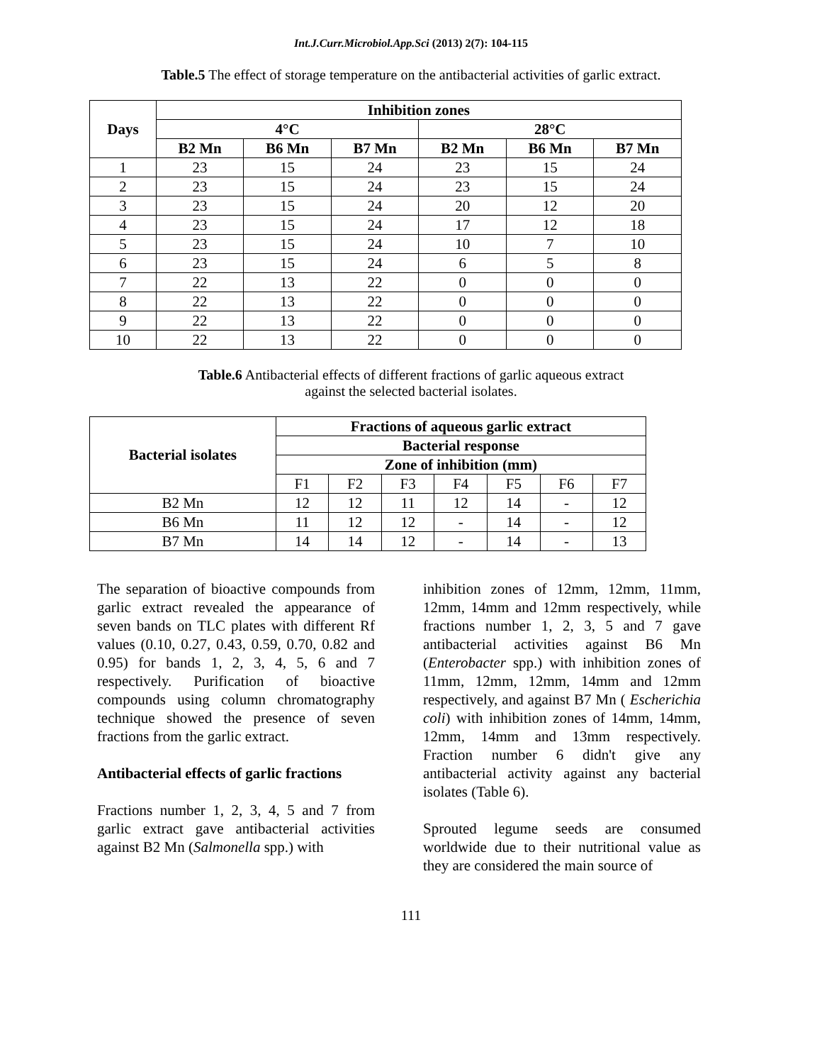Int.J.Curr.Microbiol.App.Sci (2013) 2(7): 104-115
Table.5 The effect of storage temperature on the antibacterial activities of garlic extract.
| Days | Inhibition zones | | | | | |
| --- | --- | --- | --- | --- | --- | --- |
| | 4°C | | | 28°C | | |
| | B2 Mn | B6 Mn | B7 Mn | B2 Mn | B6 Mn | B7 Mn |
| 1 | 23 | 15 | 24 | 23 | 15 | 24 |
| 2 | 23 | 15 | 24 | 23 | 15 | 24 |
| 3 | 23 | 15 | 24 | 20 | 12 | 20 |
| 4 | 23 | 15 | 24 | 17 | 12 | 18 |
| 5 | 23 | 15 | 24 | 10 | 7 | 10 |
| 6 | 23 | 15 | 24 | 6 | 5 | 8 |
| 7 | 22 | 13 | 22 | 0 | 0 | 0 |
| 8 | 22 | 13 | 22 | 0 | 0 | 0 |
| 9 | 22 | 13 | 22 | 0 | 0 | 0 |
| 10 | 22 | 13 | 22 | 0 | 0 | 0 |
Table.6 Antibacterial effects of different fractions of garlic aqueous extract
against the selected bacterial isolates.
| Bacterial isolates | Fractions of aqueous garlic extract | | | | | | |
| --- | --- | --- | --- | --- | --- | --- | --- |
| | Bacterial response | | | | | | |
| | Zone of inhibition (mm) | | | | | | |
| | F1 | F2 | F3 | F4 | F5 | F6 | F7 |
| B2 Mn | 12 | 12 | 11 | 12 | 14 | - | 12 |
| B6 Mn | 11 | 12 | 12 | - | 14 | - | 12 |
| B7 Mn | 14 | 14 | 12 | - | 14 | - | 13 |
The separation of bioactive compounds from garlic extract revealed the appearance of seven bands on TLC plates with different Rf values (0.10, 0.27, 0.43, 0.59, 0.70, 0.82 and 0.95) for bands 1, 2, 3, 4, 5, 6 and 7 respectively. Purification of bioactive compounds using column chromatography technique showed the presence of seven fractions from the garlic extract.
Antibacterial effects of garlic fractions
Fractions number 1, 2, 3, 4, 5 and 7 from garlic extract gave antibacterial activities against B2 Mn (Salmonella spp.) with
inhibition zones of 12mm, 12mm, 11mm, 12mm, 14mm and 12mm respectively, while fractions number 1, 2, 3, 5 and 7 gave antibacterial activities against B6 Mn (Enterobacter spp.) with inhibition zones of 11mm, 12mm, 12mm, 14mm and 12mm respectively, and against B7 Mn ( Escherichia coli) with inhibition zones of 14mm, 14mm, 12mm, 14mm and 13mm respectively. Fraction number 6 didn't give any antibacterial activity against any bacterial isolates (Table 6).
Sprouted legume seeds are consumed worldwide due to their nutritional value as they are considered the main source of
111